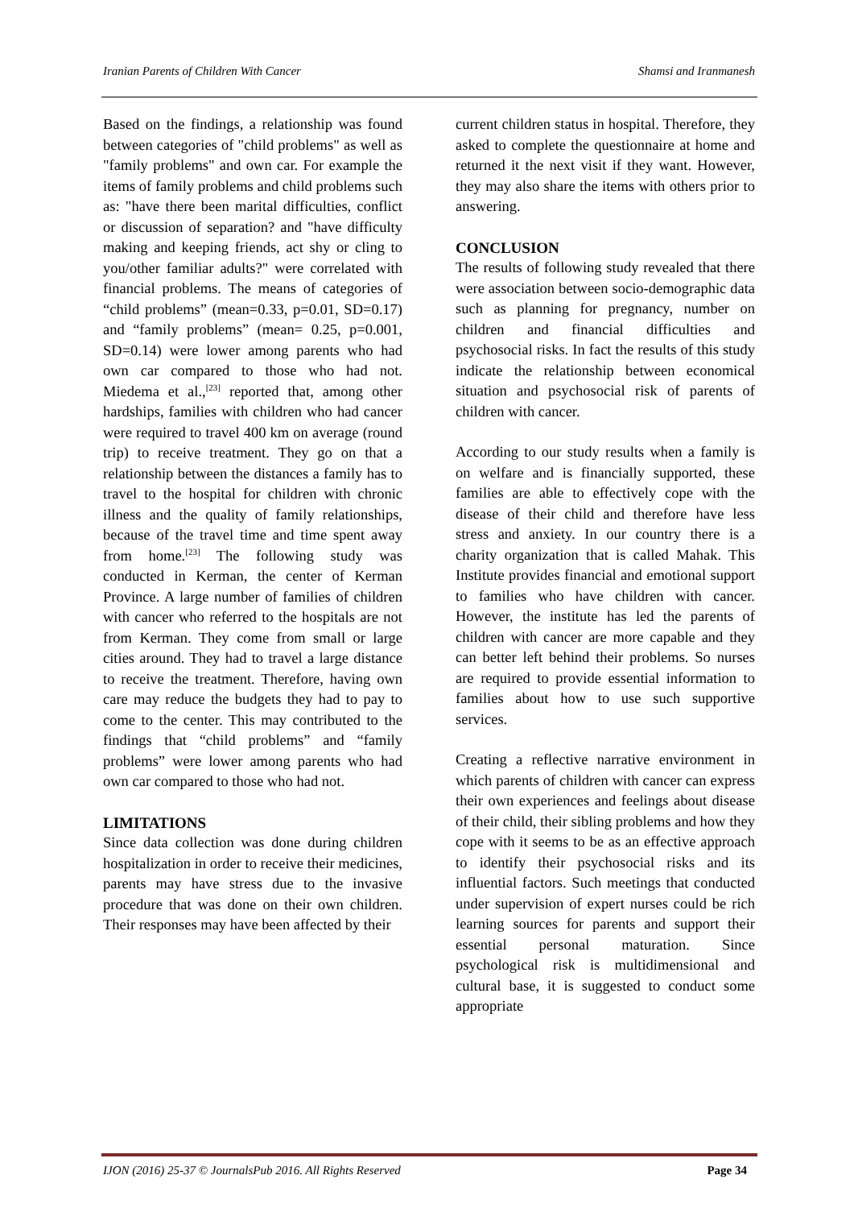Iranian Parents of Children With Cancer Shamsi and Iranmanesh
Based on the findings, a relationship was found between categories of "child problems" as well as "family problems" and own car. For example the items of family problems and child problems such as: "have there been marital difficulties, conflict or discussion of separation? and "have difficulty making and keeping friends, act shy or cling to you/other familiar adults?" were correlated with financial problems. The means of categories of “child problems” (mean=0.33, p=0.01, SD=0.17) and “family problems” (mean= 0.25, p=0.001, SD=0.14) were lower among parents who had own car compared to those who had not. Miedema et al.,<sup>[23]</sup> reported that, among other hardships, families with children who had cancer were required to travel 400 km on average (round trip) to receive treatment. They go on that a relationship between the distances a family has to travel to the hospital for children with chronic illness and the quality of family relationships, because of the travel time and time spent away from home.<sup>[23]</sup> The following study was conducted in Kerman, the center of Kerman Province. A large number of families of children with cancer who referred to the hospitals are not from Kerman. They come from small or large cities around. They had to travel a large distance to receive the treatment. Therefore, having own care may reduce the budgets they had to pay to come to the center. This may contributed to the findings that “child problems” and “family problems” were lower among parents who had own car compared to those who had not.
LIMITATIONS
Since data collection was done during children hospitalization in order to receive their medicines, parents may have stress due to the invasive procedure that was done on their own children. Their responses may have been affected by their
current children status in hospital. Therefore, they asked to complete the questionnaire at home and returned it the next visit if they want. However, they may also share the items with others prior to answering.
CONCLUSION
The results of following study revealed that there were association between socio-demographic data such as planning for pregnancy, number on children and financial difficulties and psychosocial risks. In fact the results of this study indicate the relationship between economical situation and psychosocial risk of parents of children with cancer.
According to our study results when a family is on welfare and is financially supported, these families are able to effectively cope with the disease of their child and therefore have less stress and anxiety. In our country there is a charity organization that is called Mahak. This Institute provides financial and emotional support to families who have children with cancer. However, the institute has led the parents of children with cancer are more capable and they can better left behind their problems. So nurses are required to provide essential information to families about how to use such supportive services.
Creating a reflective narrative environment in which parents of children with cancer can express their own experiences and feelings about disease of their child, their sibling problems and how they cope with it seems to be as an effective approach to identify their psychosocial risks and its influential factors. Such meetings that conducted under supervision of expert nurses could be rich learning sources for parents and support their essential personal maturation. Since psychological risk is multidimensional and cultural base, it is suggested to conduct some appropriate
IJON (2016) 25-37 © JournalsPub 2016. All Rights Reserved Page 34